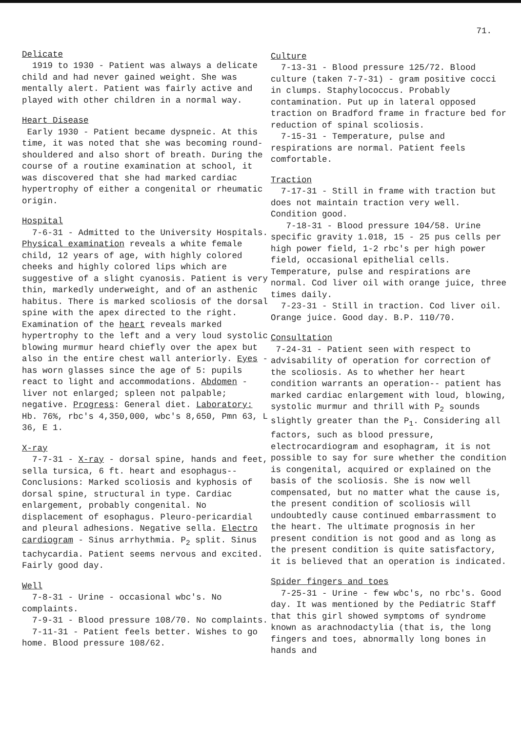71.
Delicate
1919 to 1930 - Patient was always a delicate child and had never gained weight. She was mentally alert. Patient was fairly active and played with other children in a normal way.
Heart Disease
Early 1930 - Patient became dyspneic. At this time, it was noted that she was becoming round-shouldered and also short of breath. During the course of a routine examination at school, it was discovered that she had marked cardiac hypertrophy of either a congenital or rheumatic origin.
Hospital
7-6-31 - Admitted to the University Hospitals. Physical examination reveals a white female child, 12 years of age, with highly colored cheeks and highly colored lips which are suggestive of a slight cyanosis. Patient is very thin, markedly underweight, and of an asthenic habitus. There is marked scoliosis of the dorsal spine with the apex directed to the right. Examination of the heart reveals marked hypertrophy to the left and a very loud systolic blowing murmur heard chiefly over the apex but also in the entire chest wall anteriorly. Eyes - has worn glasses since the age of 5: pupils react to light and accommodations. Abdomen - liver not enlarged; spleen not palpable; negative. Progress: General diet. Laboratory: Hb. 76%, rbc's 4,350,000, wbc's 8,650, Pmn 63, L 36, E 1.
X-ray
7-7-31 - X-ray - dorsal spine, hands and feet, sella tursica, 6 ft. heart and esophagus-- Conclusions: Marked scoliosis and kyphosis of dorsal spine, structural in type. Cardiac enlargement, probably congenital. No displacement of esophagus. Pleuro-pericardial and pleural adhesions. Negative sella. Electro cardiogram - Sinus arrhythmia. P<sub>2</sub> split. Sinus tachycardia. Patient seems nervous and excited. Fairly good day.
Well
7-8-31 - Urine - occasional wbc's. No complaints.
7-9-31 - Blood pressure 108/70. No complaints.
7-11-31 - Patient feels better. Wishes to go home. Blood pressure 108/62.
Culture
7-13-31 - Blood pressure 125/72. Blood culture (taken 7-7-31) - gram positive cocci in clumps. Staphylococcus. Probably contamination. Put up in lateral opposed traction on Bradford frame in fracture bed for reduction of spinal scoliosis.
7-15-31 - Temperature, pulse and respirations are normal. Patient feels comfortable.
Traction
7-17-31 - Still in frame with traction but does not maintain traction very well. Condition good.
7-18-31 - Blood pressure 104/58. Urine specific gravity 1.018, 15 - 25 pus cells per high power field, 1-2 rbc's per high power field, occasional epithelial cells. Temperature, pulse and respirations are normal. Cod liver oil with orange juice, three times daily.
7-23-31 - Still in traction. Cod liver oil. Orange juice. Good day. B.P. 110/70.
Consultation
7-24-31 - Patient seen with respect to advisability of operation for correction of the scoliosis. As to whether her heart condition warrants an operation-- patient has marked cardiac enlargement with loud, blowing, systolic murmur and thrill with P<sub>2</sub> sounds slightly greater than the P<sub>1</sub>. Considering all factors, such as blood pressure, electrocardiogram and esophagram, it is not possible to say for sure whether the condition is congenital, acquired or explained on the basis of the scoliosis. She is now well compensated, but no matter what the cause is, the present condition of scoliosis will undoubtedly cause continued embarrassment to the heart. The ultimate prognosis in her present condition is not good and as long as the present condition is quite satisfactory, it is believed that an operation is indicated.
Spider fingers and toes
7-25-31 - Urine - few wbc's, no rbc's. Good day. It was mentioned by the Pediatric Staff that this girl showed symptoms of syndrome known as arachnodactylia (that is, the long fingers and toes, abnormally long bones in hands and